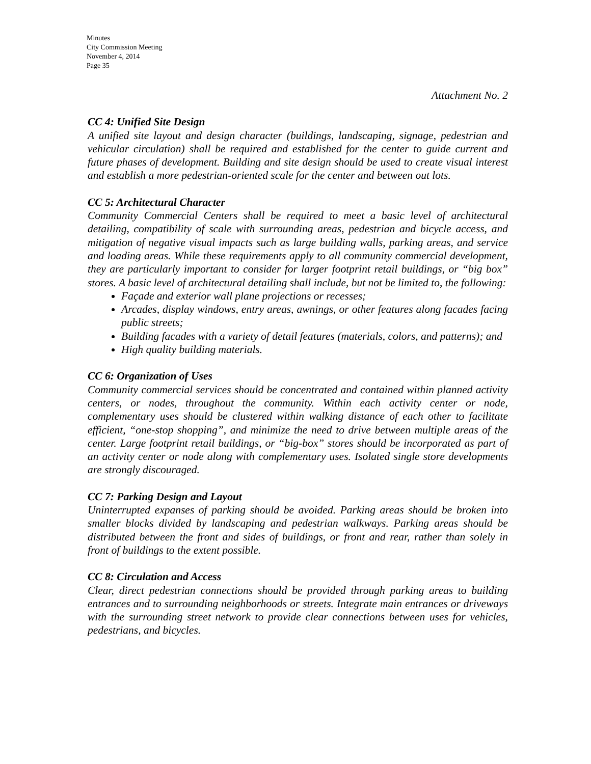Minutes
City Commission Meeting
November 4, 2014
Page 35
Attachment No. 2
CC 4: Unified Site Design
A unified site layout and design character (buildings, landscaping, signage, pedestrian and vehicular circulation) shall be required and established for the center to guide current and future phases of development. Building and site design should be used to create visual interest and establish a more pedestrian-oriented scale for the center and between out lots.
CC 5: Architectural Character
Community Commercial Centers shall be required to meet a basic level of architectural detailing, compatibility of scale with surrounding areas, pedestrian and bicycle access, and mitigation of negative visual impacts such as large building walls, parking areas, and service and loading areas. While these requirements apply to all community commercial development, they are particularly important to consider for larger footprint retail buildings, or “big box” stores. A basic level of architectural detailing shall include, but not be limited to, the following:
Façade and exterior wall plane projections or recesses;
Arcades, display windows, entry areas, awnings, or other features along facades facing public streets;
Building facades with a variety of detail features (materials, colors, and patterns); and
High quality building materials.
CC 6: Organization of Uses
Community commercial services should be concentrated and contained within planned activity centers, or nodes, throughout the community. Within each activity center or node, complementary uses should be clustered within walking distance of each other to facilitate efficient, “one-stop shopping”, and minimize the need to drive between multiple areas of the center. Large footprint retail buildings, or “big-box” stores should be incorporated as part of an activity center or node along with complementary uses. Isolated single store developments are strongly discouraged.
CC 7: Parking Design and Layout
Uninterrupted expanses of parking should be avoided. Parking areas should be broken into smaller blocks divided by landscaping and pedestrian walkways. Parking areas should be distributed between the front and sides of buildings, or front and rear, rather than solely in front of buildings to the extent possible.
CC 8: Circulation and Access
Clear, direct pedestrian connections should be provided through parking areas to building entrances and to surrounding neighborhoods or streets. Integrate main entrances or driveways with the surrounding street network to provide clear connections between uses for vehicles, pedestrians, and bicycles.